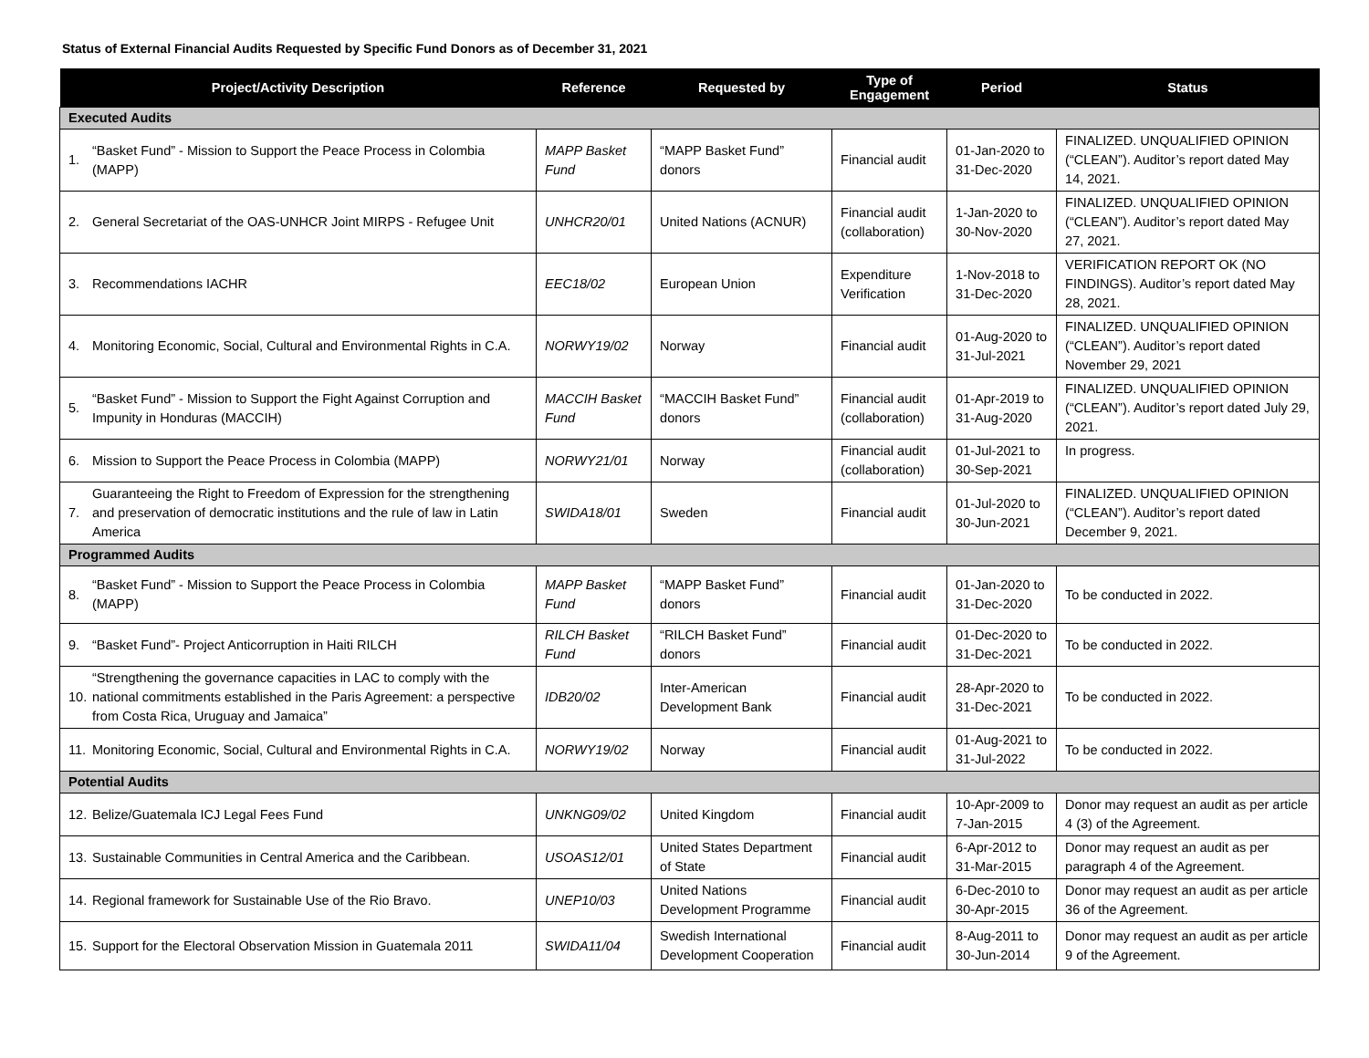Status of External Financial Audits Requested by Specific Fund Donors as of December 31, 2021
| Project/Activity Description | | Reference | Requested by | Type of Engagement | Period | Status |
| --- | --- | --- | --- | --- | --- | --- |
| Executed Audits | | | | | | |
| 1. | “Basket Fund” - Mission to Support the Peace Process in Colombia (MAPP) | MAPP Basket Fund | “MAPP Basket Fund” donors | Financial audit | 01-Jan-2020 to 31-Dec-2020 | FINALIZED. UNQUALIFIED OPINION (“CLEAN”). Auditor’s report dated May 14, 2021. |
| 2. | General Secretariat of the OAS-UNHCR Joint MIRPS - Refugee Unit | UNHCR20/01 | United Nations (ACNUR) | Financial audit (collaboration) | 1-Jan-2020 to 30-Nov-2020 | FINALIZED. UNQUALIFIED OPINION (“CLEAN”). Auditor’s report dated May 27, 2021. |
| 3. | Recommendations IACHR | EEC18/02 | European Union | Expenditure Verification | 1-Nov-2018 to 31-Dec-2020 | VERIFICATION REPORT OK (NO FINDINGS). Auditor’s report dated May 28, 2021. |
| 4. | Monitoring Economic, Social, Cultural and Environmental Rights in C.A. | NORWY19/02 | Norway | Financial audit | 01-Aug-2020 to 31-Jul-2021 | FINALIZED. UNQUALIFIED OPINION (“CLEAN”). Auditor’s report dated November 29, 2021 |
| 5. | “Basket Fund” - Mission to Support the Fight Against Corruption and Impunity in Honduras (MACCIH) | MACCIH Basket Fund | “MACCIH Basket Fund” donors | Financial audit (collaboration) | 01-Apr-2019 to 31-Aug-2020 | FINALIZED. UNQUALIFIED OPINION (“CLEAN”). Auditor’s report dated July 29, 2021. |
| 6. | Mission to Support the Peace Process in Colombia (MAPP) | NORWY21/01 | Norway | Financial audit (collaboration) | 01-Jul-2021 to 30-Sep-2021 | In progress. |
| 7. | Guaranteeing the Right to Freedom of Expression for the strengthening and preservation of democratic institutions and the rule of law in Latin America | SWIDA18/01 | Sweden | Financial audit | 01-Jul-2020 to 30-Jun-2021 | FINALIZED. UNQUALIFIED OPINION (“CLEAN”). Auditor’s report dated December 9, 2021. |
| Programmed Audits | | | | | | |
| 8. | “Basket Fund” - Mission to Support the Peace Process in Colombia (MAPP) | MAPP Basket Fund | “MAPP Basket Fund” donors | Financial audit | 01-Jan-2020 to 31-Dec-2020 | To be conducted in 2022. |
| 9. | “Basket Fund”- Project Anticorruption in Haiti RILCH | RILCH Basket Fund | “RILCH Basket Fund” donors | Financial audit | 01-Dec-2020 to 31-Dec-2021 | To be conducted in 2022. |
| 10. | “Strengthening the governance capacities in LAC to comply with the national commitments established in the Paris Agreement: a perspective from Costa Rica, Uruguay and Jamaica” | IDB20/02 | Inter-American Development Bank | Financial audit | 28-Apr-2020 to 31-Dec-2021 | To be conducted in 2022. |
| 11. | Monitoring Economic, Social, Cultural and Environmental Rights in C.A. | NORWY19/02 | Norway | Financial audit | 01-Aug-2021 to 31-Jul-2022 | To be conducted in 2022. |
| Potential Audits | | | | | | |
| 12. | Belize/Guatemala ICJ Legal Fees Fund | UNKNG09/02 | United Kingdom | Financial audit | 10-Apr-2009 to 7-Jan-2015 | Donor may request an audit as per article 4 (3) of the Agreement. |
| 13. | Sustainable Communities in Central America and the Caribbean. | USOAS12/01 | United States Department of State | Financial audit | 6-Apr-2012 to 31-Mar-2015 | Donor may request an audit as per paragraph 4 of the Agreement. |
| 14. | Regional framework for Sustainable Use of the Rio Bravo. | UNEP10/03 | United Nations Development Programme | Financial audit | 6-Dec-2010 to 30-Apr-2015 | Donor may request an audit as per article 36 of the Agreement. |
| 15. | Support for the Electoral Observation Mission in Guatemala 2011 | SWIDA11/04 | Swedish International Development Cooperation | Financial audit | 8-Aug-2011 to 30-Jun-2014 | Donor may request an audit as per article 9 of the Agreement. |